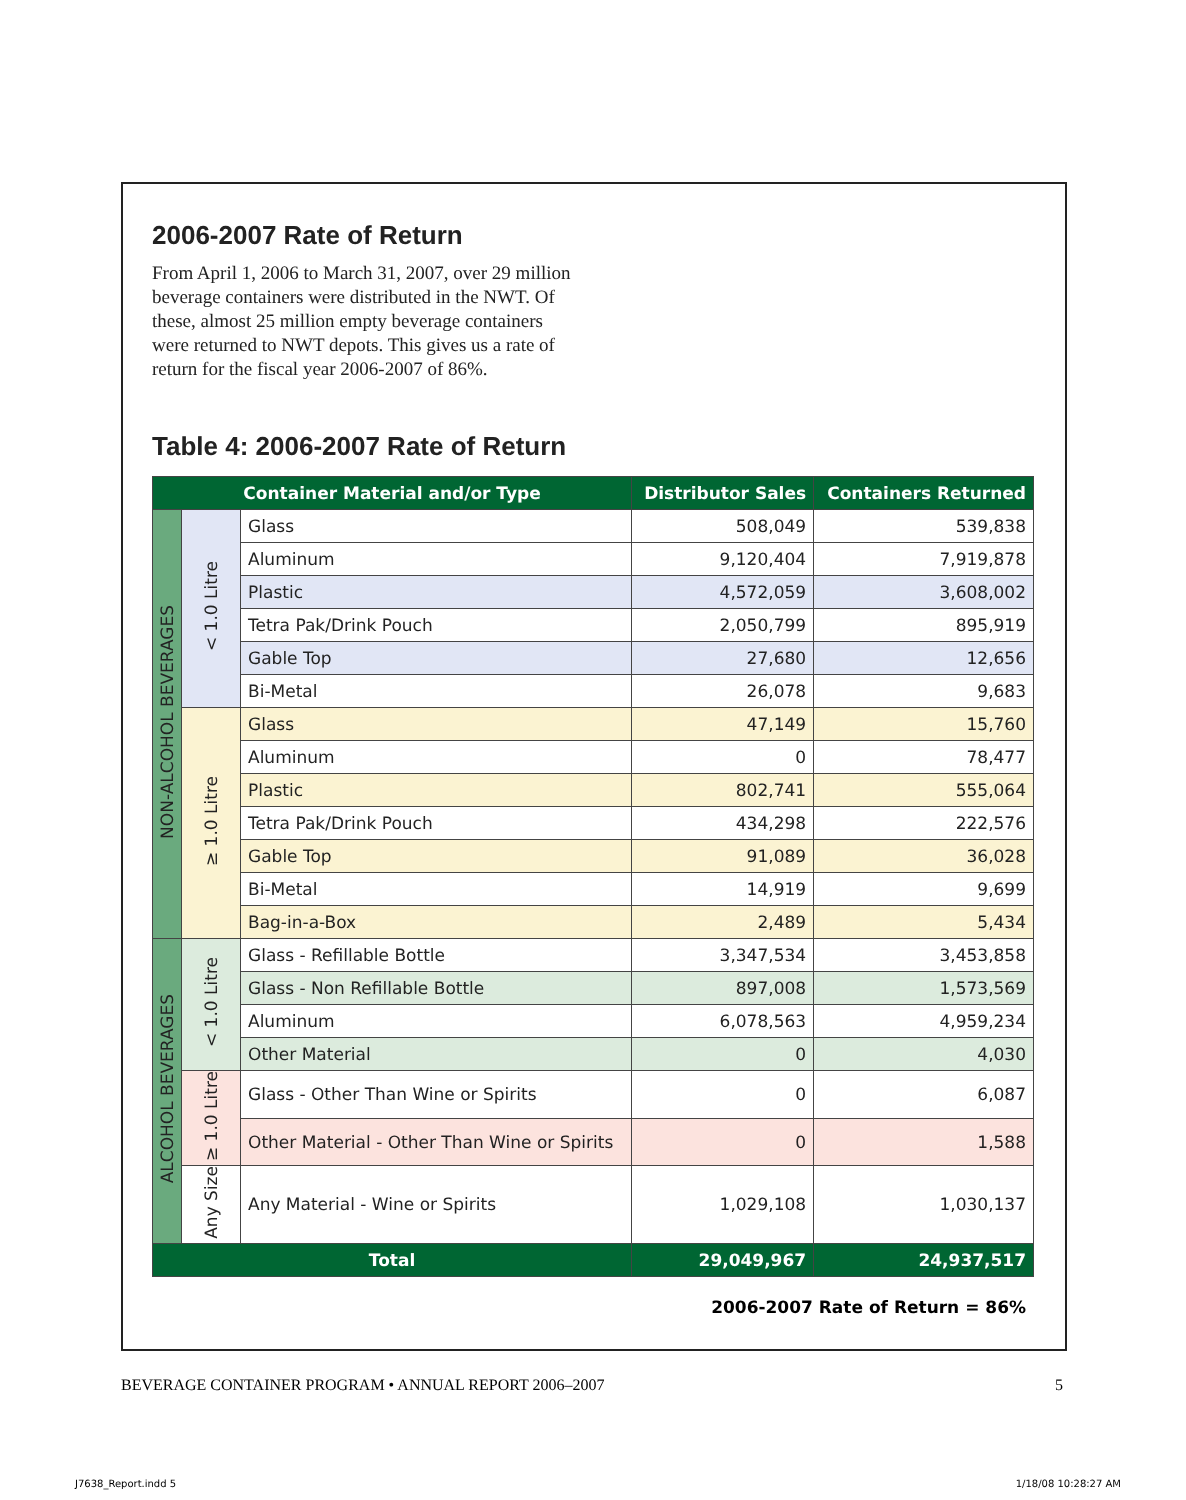2006-2007 Rate of Return
From April 1, 2006 to March 31, 2007, over 29 million beverage containers were distributed in the NWT. Of these, almost 25 million empty beverage containers were returned to NWT depots. This gives us a rate of return for the fiscal year 2006-2007 of 86%.
Table 4: 2006-2007 Rate of Return
| Container Material and/or Type | | | Distributor Sales | Containers Returned |
| --- | --- | --- | --- | --- |
| NON-ALCOHOL BEVERAGES | < 1.0 Litre | Glass | 508,049 | 539,838 |
| | | Aluminum | 9,120,404 | 7,919,878 |
| | | Plastic | 4,572,059 | 3,608,002 |
| | | Tetra Pak/Drink Pouch | 2,050,799 | 895,919 |
| | | Gable Top | 27,680 | 12,656 |
| | | Bi-Metal | 26,078 | 9,683 |
| | ≥ 1.0 Litre | Glass | 47,149 | 15,760 |
| | | Aluminum | 0 | 78,477 |
| | | Plastic | 802,741 | 555,064 |
| | | Tetra Pak/Drink Pouch | 434,298 | 222,576 |
| | | Gable Top | 91,089 | 36,028 |
| | | Bi-Metal | 14,919 | 9,699 |
| | | Bag-in-a-Box | 2,489 | 5,434 |
| ALCOHOL BEVERAGES | < 1.0 Litre | Glass - Refillable Bottle | 3,347,534 | 3,453,858 |
| | | Glass - Non Refillable Bottle | 897,008 | 1,573,569 |
| | | Aluminum | 6,078,563 | 4,959,234 |
| | | Other Material | 0 | 4,030 |
| | ≥ 1.0 Litre | Glass - Other Than Wine or Spirits | 0 | 6,087 |
| | | Other Material - Other Than Wine or Spirits | 0 | 1,588 |
| | Any Size | Any Material - Wine or Spirits | 1,029,108 | 1,030,137 |
| Total | | | 29,049,967 | 24,937,517 |
2006-2007 Rate of Return = 86%
BEVERAGE CONTAINER PROGRAM • ANNUAL REPORT 2006–2007 5
J7638_Report.indd 5 1/18/08 10:28:27 AM